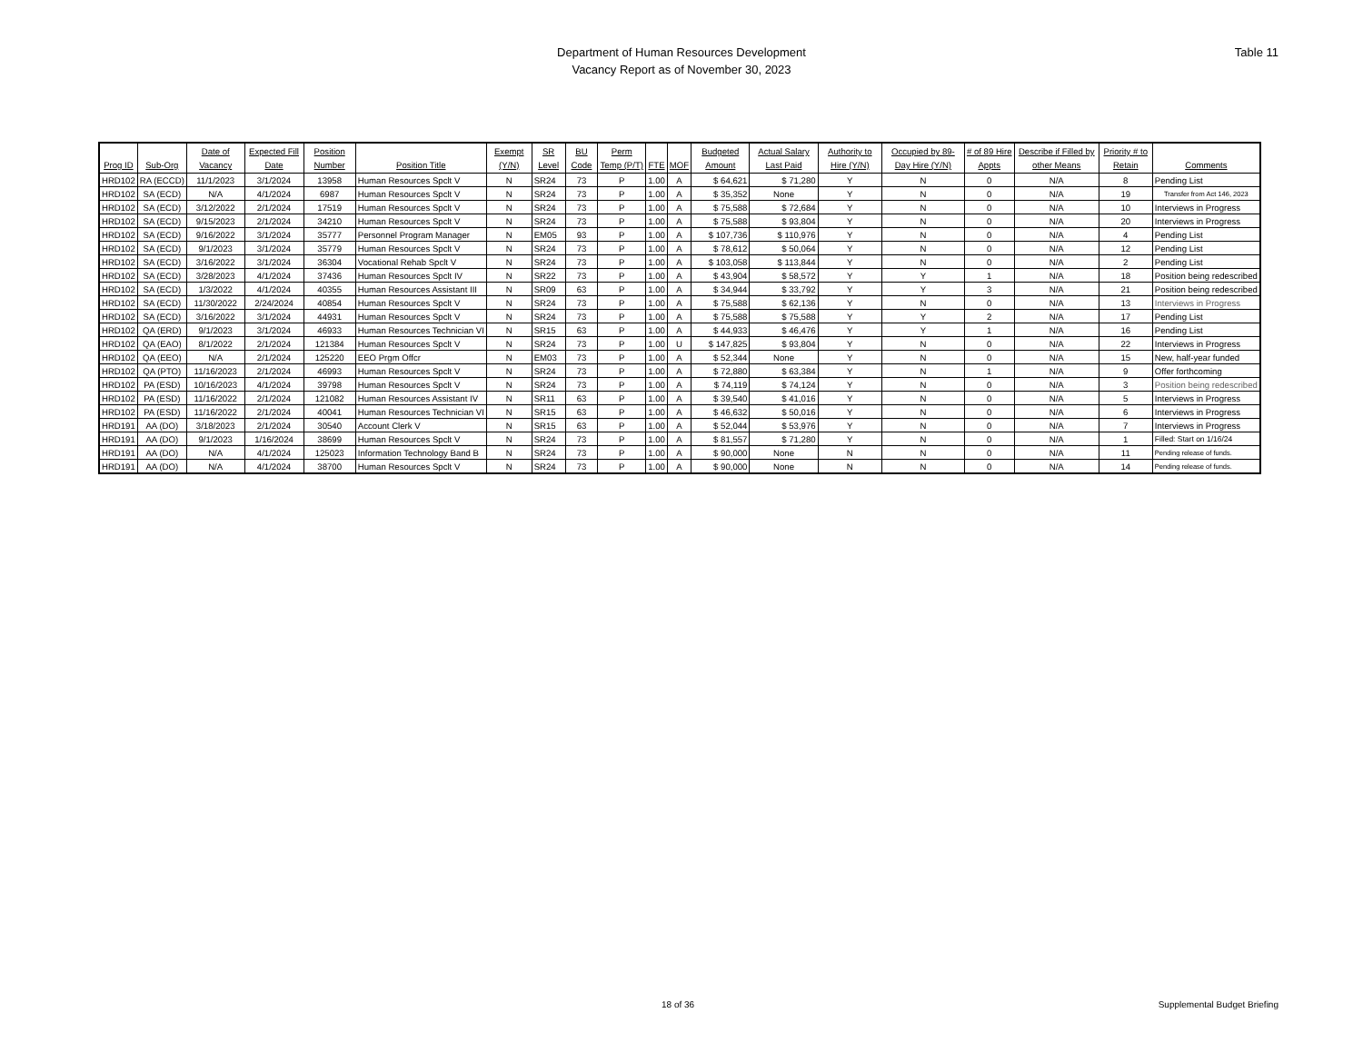Table 11
Department of Human Resources Development
Vacancy Report as of November 30, 2023
| Prog ID | Sub-Org | Date of Vacancy | Expected Fill Date | Position Number | Position Title | Exempt (Y/N) | SR Level | BU Code | Perm Temp (P/T) | FTE | MOF | Budgeted Amount | Actual Salary Last Paid | Authority to Hire (Y/N) | Occupied by 89-Day Hire (Y/N) | # of 89 Hire Appts | Describe if Filled by other Means | Priority # to Retain | Comments |
| --- | --- | --- | --- | --- | --- | --- | --- | --- | --- | --- | --- | --- | --- | --- | --- | --- | --- | --- | --- |
| HRD102 | RA (ECCD) | 11/1/2023 | 3/1/2024 | 13958 | Human Resources Spclt V | N | SR24 | 73 | P | 1.00 | A | $ 64,621 | $ 71,280 | Y | N | 0 | N/A | 8 | Pending List |
| HRD102 | SA (ECD) | N/A | 4/1/2024 | 6987 | Human Resources Spclt V | N | SR24 | 73 | P | 1.00 | A | $ 35,352 | None | Y | N | 0 | N/A | 19 | Transfer from Act 146, 2023 |
| HRD102 | SA (ECD) | 3/12/2022 | 2/1/2024 | 17519 | Human Resources Spclt V | N | SR24 | 73 | P | 1.00 | A | $ 75,588 | $ 72,684 | Y | N | 0 | N/A | 10 | Interviews in Progress |
| HRD102 | SA (ECD) | 9/15/2023 | 2/1/2024 | 34210 | Human Resources Spclt V | N | SR24 | 73 | P | 1.00 | A | $ 75,588 | $ 93,804 | Y | N | 0 | N/A | 20 | Interviews in Progress |
| HRD102 | SA (ECD) | 9/16/2022 | 3/1/2024 | 35777 | Personnel Program Manager | N | EM05 | 93 | P | 1.00 | A | $ 107,736 | $ 110,976 | Y | N | 0 | N/A | 4 | Pending List |
| HRD102 | SA (ECD) | 9/1/2023 | 3/1/2024 | 35779 | Human Resources Spclt V | N | SR24 | 73 | P | 1.00 | A | $ 78,612 | $ 50,064 | Y | N | 0 | N/A | 12 | Pending List |
| HRD102 | SA (ECD) | 3/16/2022 | 3/1/2024 | 36304 | Vocational Rehab Spclt V | N | SR24 | 73 | P | 1.00 | A | $ 103,058 | $ 113,844 | Y | N | 0 | N/A | 2 | Pending List |
| HRD102 | SA (ECD) | 3/28/2023 | 4/1/2024 | 37436 | Human Resources Spclt IV | N | SR22 | 73 | P | 1.00 | A | $ 43,904 | $ 58,572 | Y | Y | 1 | N/A | 18 | Position being redescribed |
| HRD102 | SA (ECD) | 1/3/2022 | 4/1/2024 | 40355 | Human Resources Assistant III | N | SR09 | 63 | P | 1.00 | A | $ 34,944 | $ 33,792 | Y | Y | 3 | N/A | 21 | Position being redescribed |
| HRD102 | SA (ECD) | 11/30/2022 | 2/24/2024 | 40854 | Human Resources Spclt V | N | SR24 | 73 | P | 1.00 | A | $ 75,588 | $ 62,136 | Y | N | 0 | N/A | 13 | Interviews in Progress |
| HRD102 | SA (ECD) | 3/16/2022 | 3/1/2024 | 44931 | Human Resources Spclt V | N | SR24 | 73 | P | 1.00 | A | $ 75,588 | $ 75,588 | Y | Y | 2 | N/A | 17 | Pending List |
| HRD102 | QA (ERD) | 9/1/2023 | 3/1/2024 | 46933 | Human Resources Technician VI | N | SR15 | 63 | P | 1.00 | A | $ 44,933 | $ 46,476 | Y | Y | 1 | N/A | 16 | Pending List |
| HRD102 | QA (EAO) | 8/1/2022 | 2/1/2024 | 121384 | Human Resources Spclt V | N | SR24 | 73 | P | 1.00 | U | $ 147,825 | $ 93,804 | Y | N | 0 | N/A | 22 | Interviews in Progress |
| HRD102 | QA (EEO) | N/A | 2/1/2024 | 125220 | EEO Prgm Offcr | N | EM03 | 73 | P | 1.00 | A | $ 52,344 | None | Y | N | 0 | N/A | 15 | New, half-year funded |
| HRD102 | QA (PTO) | 11/16/2023 | 2/1/2024 | 46993 | Human Resources Spclt V | N | SR24 | 73 | P | 1.00 | A | $ 72,880 | $ 63,384 | Y | N | 1 | N/A | 9 | Offer forthcoming |
| HRD102 | PA (ESD) | 10/16/2023 | 4/1/2024 | 39798 | Human Resources Spclt V | N | SR24 | 73 | P | 1.00 | A | $ 74,119 | $ 74,124 | Y | N | 0 | N/A | 3 | Position being redescribed |
| HRD102 | PA (ESD) | 11/16/2022 | 2/1/2024 | 121082 | Human Resources Assistant IV | N | SR11 | 63 | P | 1.00 | A | $ 39,540 | $ 41,016 | Y | N | 0 | N/A | 5 | Interviews in Progress |
| HRD102 | PA (ESD) | 11/16/2022 | 2/1/2024 | 40041 | Human Resources Technician VI | N | SR15 | 63 | P | 1.00 | A | $ 46,632 | $ 50,016 | Y | N | 0 | N/A | 6 | Interviews in Progress |
| HRD191 | AA (DO) | 3/18/2023 | 2/1/2024 | 30540 | Account Clerk V | N | SR15 | 63 | P | 1.00 | A | $ 52,044 | $ 53,976 | Y | N | 0 | N/A | 7 | Interviews in Progress |
| HRD191 | AA (DO) | 9/1/2023 | 1/16/2024 | 38699 | Human Resources Spclt V | N | SR24 | 73 | P | 1.00 | A | $ 81,557 | $ 71,280 | Y | N | 0 | N/A | 1 | Filled: Start on 1/16/24 |
| HRD191 | AA (DO) | N/A | 4/1/2024 | 125023 | Information Technology Band B | N | SR24 | 73 | P | 1.00 | A | $ 90,000 | None | N | N | 0 | N/A | 11 | Pending release of funds. |
| HRD191 | AA (DO) | N/A | 4/1/2024 | 38700 | Human Resources Spclt V | N | SR24 | 73 | P | 1.00 | A | $ 90,000 | None | N | N | 0 | N/A | 14 | Pending release of funds. |
18 of 36 Supplemental Budget Briefing